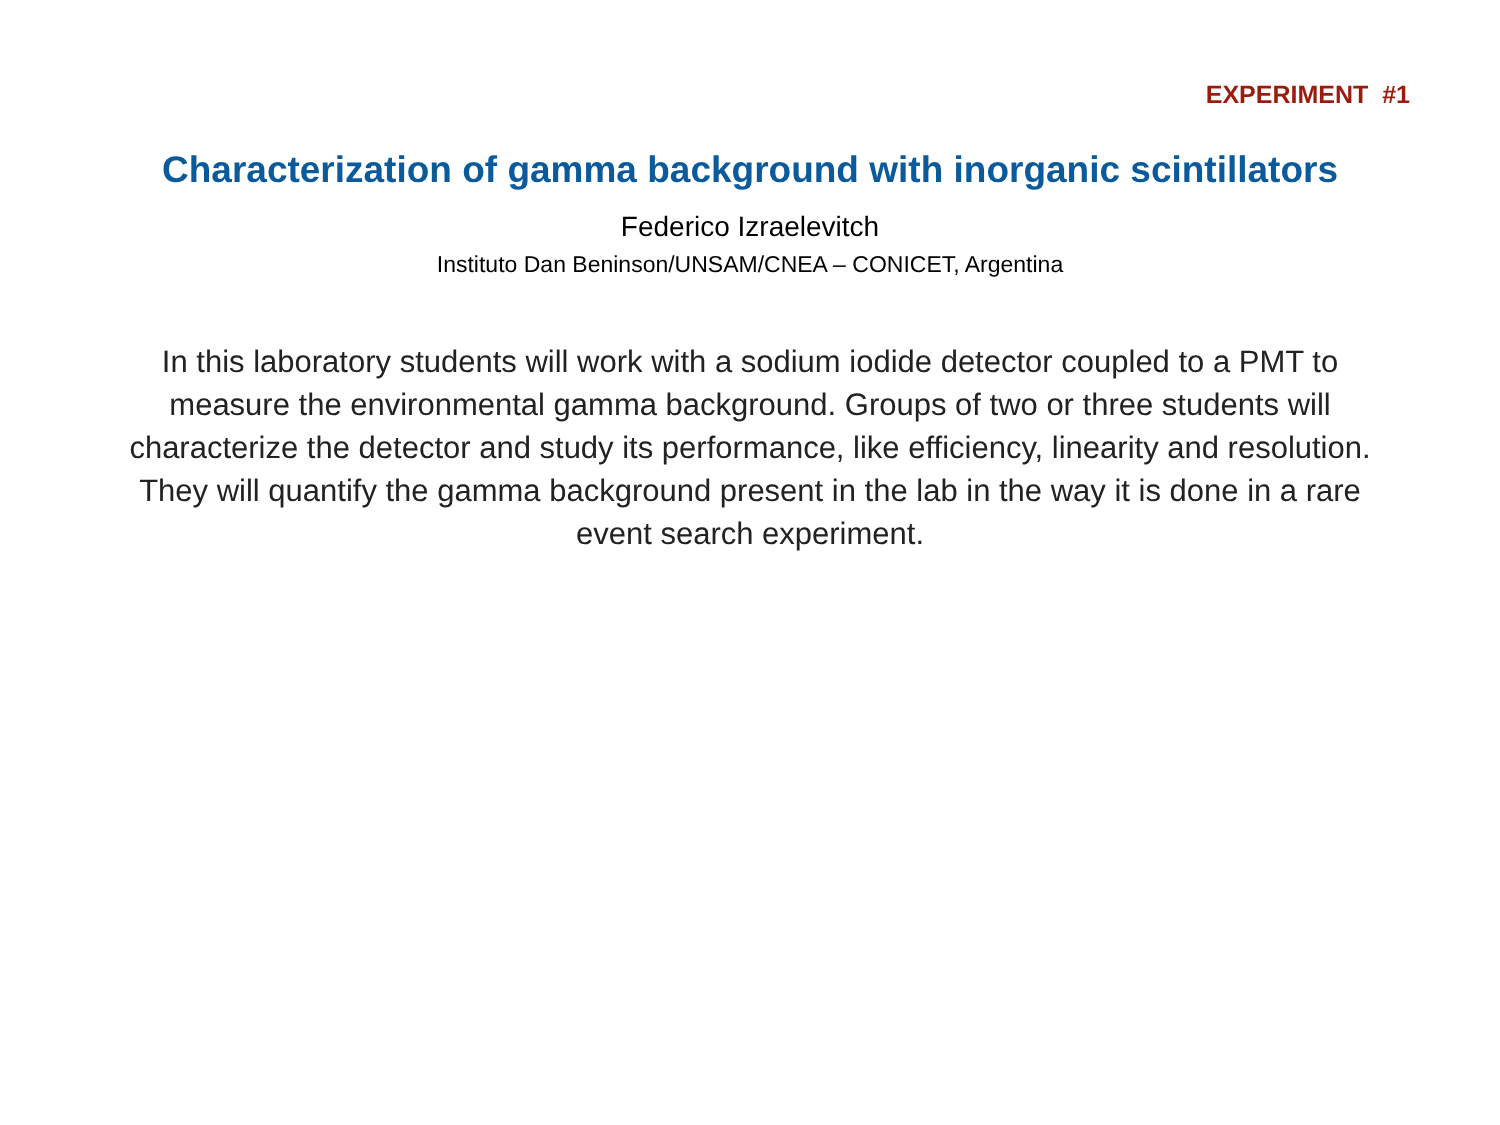EXPERIMENT #1
Characterization of gamma background with inorganic scintillators
Federico Izraelevitch
Instituto Dan Beninson/UNSAM/CNEA – CONICET, Argentina
In this laboratory students will work with a sodium iodide detector coupled to a PMT to measure the environmental gamma background. Groups of two or three students will characterize the detector and study its performance, like efficiency, linearity and resolution. They will quantify the gamma background present in the lab in the way it is done in a rare event search experiment.